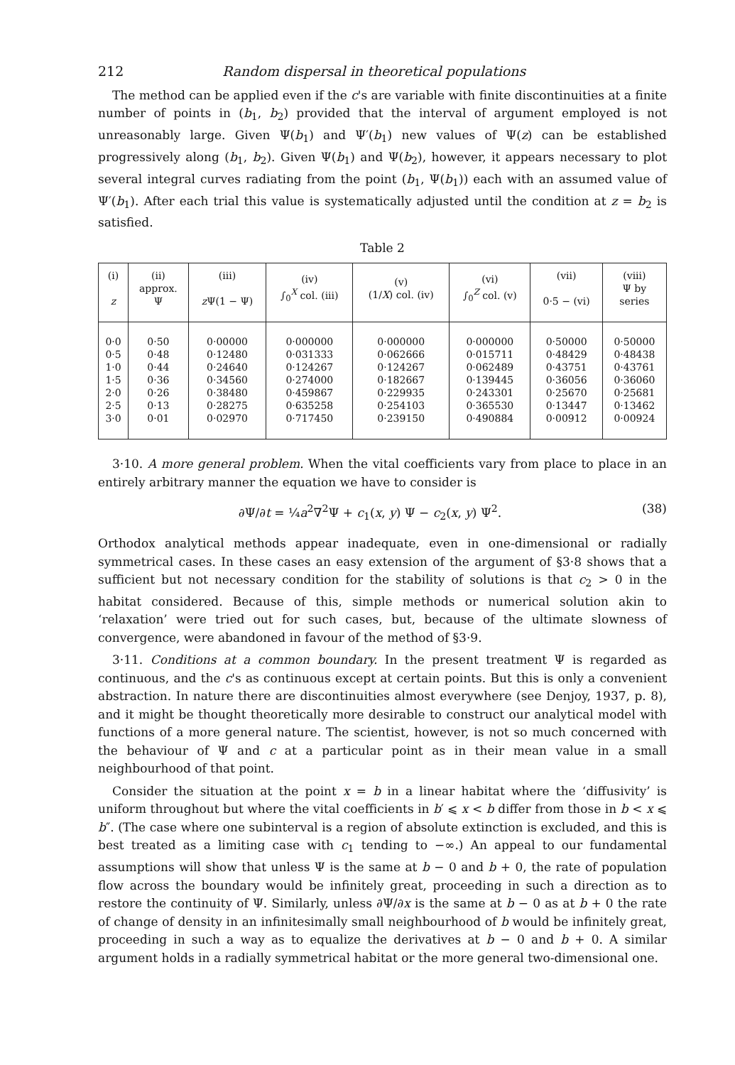212 Random dispersal in theoretical populations
The method can be applied even if the c's are variable with finite discontinuities at a finite number of points in (b<sub>1</sub>, b<sub>2</sub>) provided that the interval of argument employed is not unreasonably large. Given Ψ(b<sub>1</sub>) and Ψ′(b<sub>1</sub>) new values of Ψ(z) can be established progressively along (b<sub>1</sub>, b<sub>2</sub>). Given Ψ(b<sub>1</sub>) and Ψ(b<sub>2</sub>), however, it appears necessary to plot several integral curves radiating from the point (b<sub>1</sub>, Ψ(b<sub>1</sub>)) each with an assumed value of Ψ′(b<sub>1</sub>). After each trial this value is systematically adjusted until the condition at z = b<sub>2</sub> is satisfied.
Table 2
| (i) z | (ii) approx. Ψ | (iii) z Ψ(1 − Ψ) | (iv) ∫<sub>0</sub><sup>X</sup> col. (iii) | (v) (1/ X ) col. (iv) | (vi) ∫<sub>0</sub><sup>Z</sup> col. (v) | (vii) 0·5 − (vi) | (viii) Ψ by series |
| --- | --- | --- | --- | --- | --- | --- | --- |
| 0·0 | 0·50 | 0·00000 | 0·000000 | 0·000000 | 0·000000 | 0·50000 | 0·50000 |
| 0·5 | 0·48 | 0·12480 | 0·031333 | 0·062666 | 0·015711 | 0·48429 | 0·48438 |
| 1·0 | 0·44 | 0·24640 | 0·124267 | 0·124267 | 0·062489 | 0·43751 | 0·43761 |
| 1·5 | 0·36 | 0·34560 | 0·274000 | 0·182667 | 0·139445 | 0·36056 | 0·36060 |
| 2·0 | 0·26 | 0·38480 | 0·459867 | 0·229935 | 0·243301 | 0·25670 | 0·25681 |
| 2·5 | 0·13 | 0·28275 | 0·635258 | 0·254103 | 0·365530 | 0·13447 | 0·13462 |
| 3·0 | 0·01 | 0·02970 | 0·717450 | 0·239150 | 0·490884 | 0·00912 | 0·00924 |
3·10. A more general problem. When the vital coefficients vary from place to place in an entirely arbitrary manner the equation we have to consider is
∂Ψ/∂t = ¼a<sup>2</sup>∇<sup>2</sup>Ψ + c<sub>1</sub>(x, y) Ψ − c<sub>2</sub>(x, y) Ψ<sup>2</sup>. (38)
Orthodox analytical methods appear inadequate, even in one-dimensional or radially symmetrical cases. In these cases an easy extension of the argument of §3·8 shows that a sufficient but not necessary condition for the stability of solutions is that c<sub>2</sub> > 0 in the habitat considered. Because of this, simple methods or numerical solution akin to ‘relaxation’ were tried out for such cases, but, because of the ultimate slowness of convergence, were abandoned in favour of the method of §3·9.
3·11. Conditions at a common boundary. In the present treatment Ψ is regarded as continuous, and the c's as continuous except at certain points. But this is only a convenient abstraction. In nature there are discontinuities almost everywhere (see Denjoy, 1937, p. 8), and it might be thought theoretically more desirable to construct our analytical model with functions of a more general nature. The scientist, however, is not so much concerned with the behaviour of Ψ and c at a particular point as in their mean value in a small neighbourhood of that point.
Consider the situation at the point x = b in a linear habitat where the ‘diffusivity’ is uniform throughout but where the vital coefficients in b′ ⩽ x < b differ from those in b < x ⩽ b″. (The case where one subinterval is a region of absolute extinction is excluded, and this is best treated as a limiting case with c<sub>1</sub> tending to −∞.) An appeal to our fundamental assumptions will show that unless Ψ is the same at b − 0 and b + 0, the rate of population flow across the boundary would be infinitely great, proceeding in such a direction as to restore the continuity of Ψ. Similarly, unless ∂Ψ/∂x is the same at b − 0 as at b + 0 the rate of change of density in an infinitesimally small neighbourhood of b would be infinitely great, proceeding in such a way as to equalize the derivatives at b − 0 and b + 0. A similar argument holds in a radially symmetrical habitat or the more general two-dimensional one.